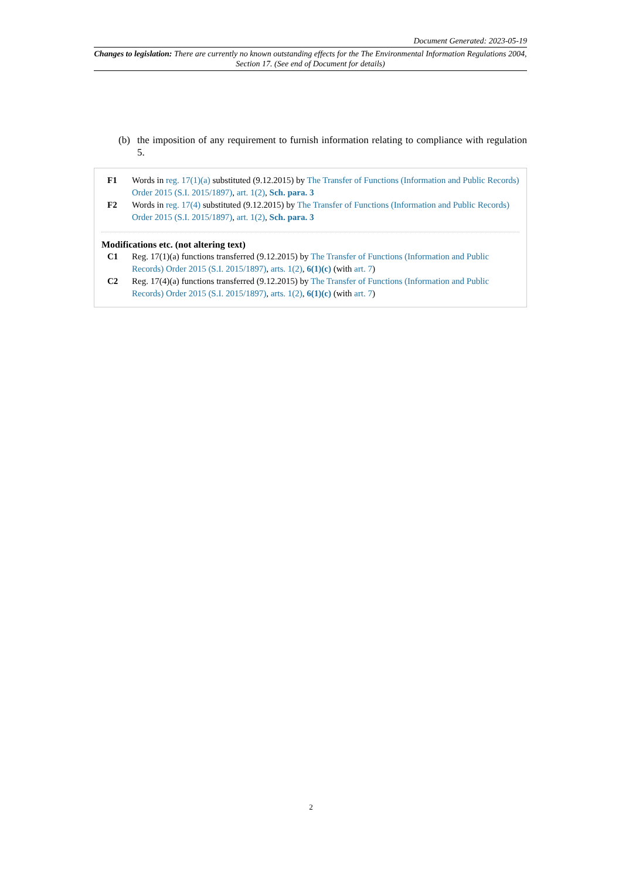Document Generated: 2023-05-19
Changes to legislation: There are currently no known outstanding effects for the The Environmental Information Regulations 2004, Section 17. (See end of Document for details)
(b) the imposition of any requirement to furnish information relating to compliance with regulation 5.
F1 Words in reg. 17(1)(a) substituted (9.12.2015) by The Transfer of Functions (Information and Public Records) Order 2015 (S.I. 2015/1897), art. 1(2), Sch. para. 3
F2 Words in reg. 17(4) substituted (9.12.2015) by The Transfer of Functions (Information and Public Records) Order 2015 (S.I. 2015/1897), art. 1(2), Sch. para. 3
Modifications etc. (not altering text)
C1 Reg. 17(1)(a) functions transferred (9.12.2015) by The Transfer of Functions (Information and Public Records) Order 2015 (S.I. 2015/1897), arts. 1(2), 6(1)(c) (with art. 7)
C2 Reg. 17(4)(a) functions transferred (9.12.2015) by The Transfer of Functions (Information and Public Records) Order 2015 (S.I. 2015/1897), arts. 1(2), 6(1)(c) (with art. 7)
2